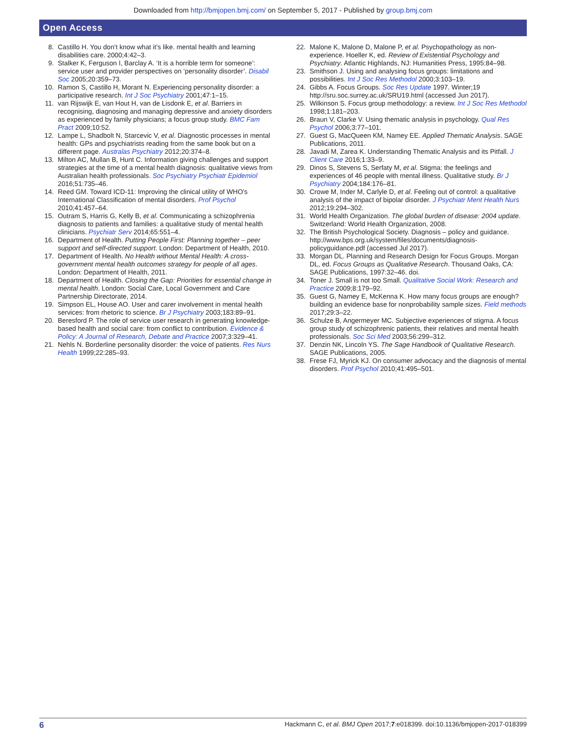Downloaded from http://bmjopen.bmj.com/ on September 5, 2017 - Published by group.bmj.com
Open Access
8. Castillo H. You don’t know what it’s like. mental health and learning disabilities care. 2000;4:42–3.
9. Stalker K, Ferguson I, Barclay A. ‘It is a horrible term for someone’: service user and provider perspectives on ‘personality disorder’. Disabil Soc 2005;20:359–73.
10. Ramon S, Castillo H, Morant N. Experiencing personality disorder: a participative research. Int J Soc Psychiatry 2001;47:1–15.
11. van Rijswijk E, van Hout H, van de Lisdonk E, et al. Barriers in recognising, diagnosing and managing depressive and anxiety disorders as experienced by family physicians; a focus group study. BMC Fam Pract 2009;10:52.
12. Lampe L, Shadbolt N, Starcevic V, et al. Diagnostic processes in mental health: GPs and psychiatrists reading from the same book but on a different page. Australas Psychiatry 2012;20:374–8.
13. Milton AC, Mullan B, Hunt C. Information giving challenges and support strategies at the time of a mental health diagnosis: qualitative views from Australian health professionals. Soc Psychiatry Psychiatr Epidemiol 2016;51:735–46.
14. Reed GM. Toward ICD-11: Improving the clinical utility of WHO's International Classification of mental disorders. Prof Psychol 2010;41:457–64.
15. Outram S, Harris G, Kelly B, et al. Communicating a schizophrenia diagnosis to patients and families: a qualitative study of mental health clinicians. Psychiatr Serv 2014;65:551–4.
16. Department of Health. Putting People First: Planning together – peer support and self-directed support. London: Department of Health, 2010.
17. Department of Health. No Health without Mental Health: A cross-government mental health outcomes strategy for people of all ages. London: Department of Health, 2011.
18. Department of Health. Closing the Gap: Priorities for essential change in mental health. London: Social Care, Local Government and Care Partnership Directorate, 2014.
19. Simpson EL, House AO. User and carer involvement in mental health services: from rhetoric to science. Br J Psychiatry 2003;183:89–91.
20. Beresford P. The role of service user research in generating knowledge-based health and social care: from conflict to contribution. Evidence & Policy: A Journal of Research, Debate and Practice 2007;3:329–41.
21. Nehls N. Borderline personality disorder: the voice of patients. Res Nurs Health 1999;22:285–93.
22. Malone K, Malone D, Malone P, et al. Psychopathology as non-experience. Hoeller K, ed. Review of Existential Psychology and Psychiatry. Atlantic Highlands, NJ: Humanities Press, 1995:84–98.
23. Smithson J. Using and analysing focus groups: limitations and possibilities. Int J Soc Res Methodol 2000;3:103–19.
24. Gibbs A. Focus Groups. Soc Res Update 1997. Winter;19 http://sru.soc.surrey.ac.uk/SRU19.html (accessed Jun 2017).
25. Wilkinson S. Focus group methodology: a review. Int J Soc Res Methodol 1998;1:181–203.
26. Braun V, Clarke V. Using thematic analysis in psychology. Qual Res Psychol 2006;3:77–101.
27. Guest G, MacQueen KM, Namey EE. Applied Thematic Analysis. SAGE Publications, 2011.
28. Javadi M, Zarea K. Understanding Thematic Analysis and its Pitfall. J Client Care 2016;1:33–9.
29. Dinos S, Stevens S, Serfaty M, et al. Stigma: the feelings and experiences of 46 people with mental illness. Qualitative study. Br J Psychiatry 2004;184:176–81.
30. Crowe M, Inder M, Carlyle D, et al. Feeling out of control: a qualitative analysis of the impact of bipolar disorder. J Psychiatr Ment Health Nurs 2012;19:294–302.
31. World Health Organization. The global burden of disease: 2004 update. Switzerland: World Health Organization, 2008.
32. The British Psychological Society. Diagnosis – policy and guidance. http://www.bps.org.uk/system/files/documents/diagnosis-policyguidance.pdf (accessed Jul 2017).
33. Morgan DL. Planning and Research Design for Focus Groups. Morgan DL, ed. Focus Groups as Qualitative Research. Thousand Oaks, CA: SAGE Publications, 1997:32–46. doi.
34. Toner J. Small is not too Small. Qualitative Social Work: Research and Practice 2009;8:179–92.
35. Guest G, Namey E, McKenna K. How many focus groups are enough? building an evidence base for nonprobability sample sizes. Field methods 2017;29:3–22.
36. Schulze B, Angermeyer MC. Subjective experiences of stigma. A focus group study of schizophrenic patients, their relatives and mental health professionals. Soc Sci Med 2003;56:299–312.
37. Denzin NK, Lincoln YS. The Sage Handbook of Qualitative Research. SAGE Publications, 2005.
38. Frese FJ, Myrick KJ. On consumer advocacy and the diagnosis of mental disorders. Prof Psychol 2010;41:495–501.
6 Hackmann C, et al. BMJ Open 2017;7:e018399. doi:10.1136/bmjopen-2017-018399